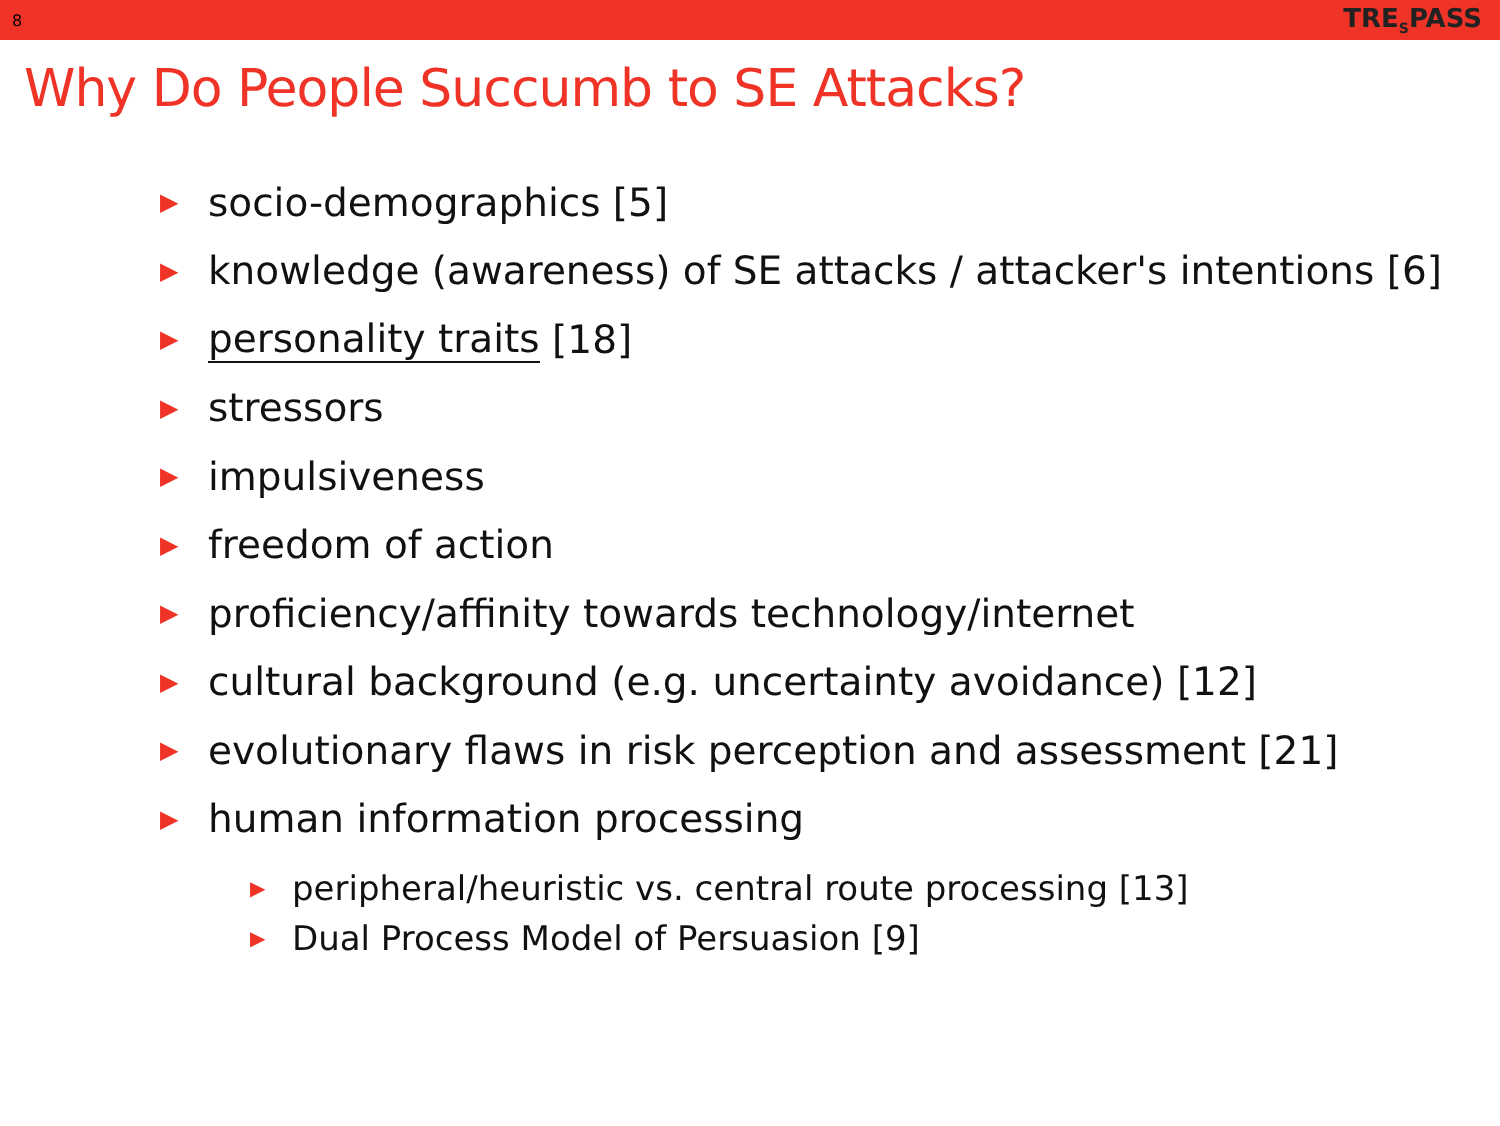8 TRE<sub>S</sub>PASS
Why Do People Succumb to SE Attacks?
▶ socio-demographics [5]
▶ knowledge (awareness) of SE attacks / attacker's intentions [6]
▶ personality traits [18]
▶ stressors
▶ impulsiveness
▶ freedom of action
▶ proficiency/affinity towards technology/internet
▶ cultural background (e.g. uncertainty avoidance) [12]
▶ evolutionary flaws in risk perception and assessment [21]
▶ human information processing
▶ peripheral/heuristic vs. central route processing [13]
▶ Dual Process Model of Persuasion [9]